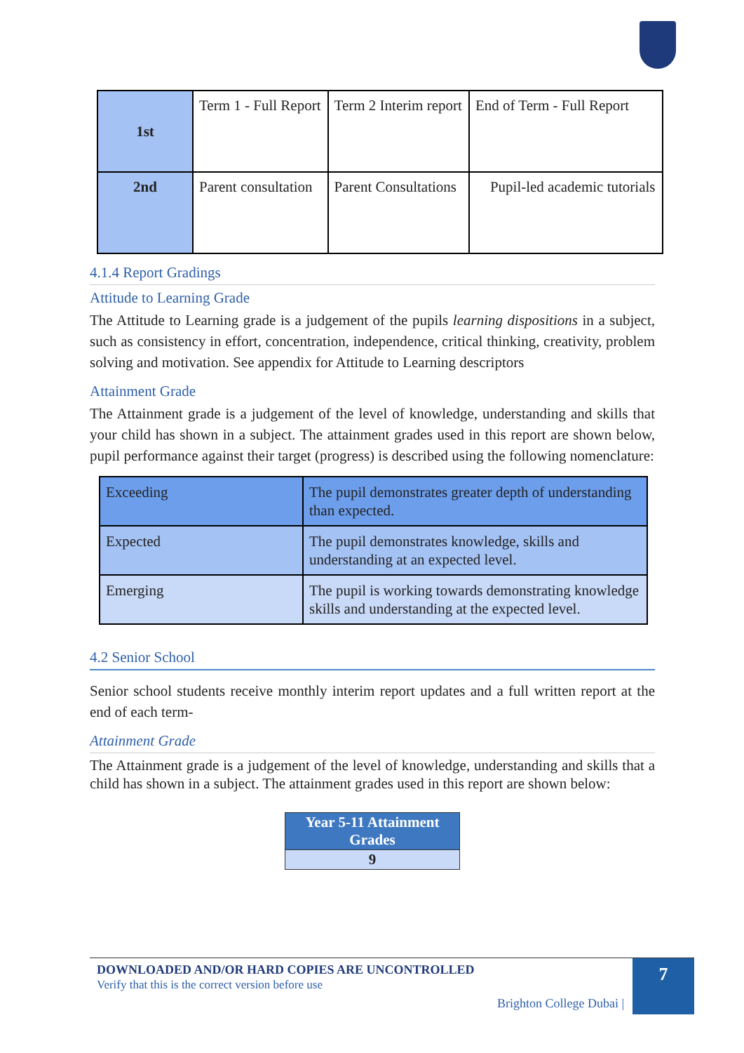| 1st | Term 1 - Full Report | Term 2 Interim report | End of Term - Full Report |
| 2nd | Parent consultation | Parent Consultations | Pupil-led academic tutorials |
4.1.4 Report Gradings
Attitude to Learning Grade
The Attitude to Learning grade is a judgement of the pupils learning dispositions in a subject, such as consistency in effort, concentration, independence, critical thinking, creativity, problem solving and motivation. See appendix for Attitude to Learning descriptors
Attainment Grade
The Attainment grade is a judgement of the level of knowledge, understanding and skills that your child has shown in a subject. The attainment grades used in this report are shown below, pupil performance against their target (progress) is described using the following nomenclature:
| Exceeding | The pupil demonstrates greater depth of understanding than expected. |
| Expected | The pupil demonstrates knowledge, skills and understanding at an expected level. |
| Emerging | The pupil is working towards demonstrating knowledge skills and understanding at the expected level. |
4.2 Senior School
Senior school students receive monthly interim report updates and a full written report at the end of each term-
Attainment Grade
The Attainment grade is a judgement of the level of knowledge, understanding and skills that a child has shown in a subject. The attainment grades used in this report are shown below:
| Year 5-11 Attainment Grades |
| 9 |
7
DOWNLOADED AND/OR HARD COPIES ARE UNCONTROLLED
Verify that this is the correct version before use
Brighton College Dubai |